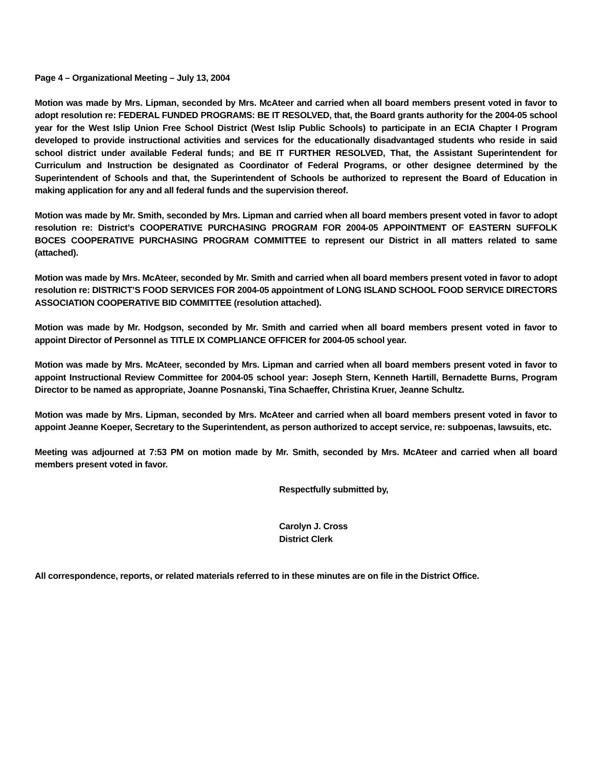Page 4 – Organizational Meeting – July 13, 2004
Motion was made by Mrs. Lipman, seconded by Mrs. McAteer and carried when all board members present voted in favor to adopt resolution re: FEDERAL FUNDED PROGRAMS: BE IT RESOLVED, that, the Board grants authority for the 2004-05 school year for the West Islip Union Free School District (West Islip Public Schools) to participate in an ECIA Chapter I Program developed to provide instructional activities and services for the educationally disadvantaged students who reside in said school district under available Federal funds; and BE IT FURTHER RESOLVED, That, the Assistant Superintendent for Curriculum and Instruction be designated as Coordinator of Federal Programs, or other designee determined by the Superintendent of Schools and that, the Superintendent of Schools be authorized to represent the Board of Education in making application for any and all federal funds and the supervision thereof.
Motion was made by Mr. Smith, seconded by Mrs. Lipman and carried when all board members present voted in favor to adopt resolution re: District’s COOPERATIVE PURCHASING PROGRAM FOR 2004-05 APPOINTMENT OF EASTERN SUFFOLK BOCES COOPERATIVE PURCHASING PROGRAM COMMITTEE to represent our District in all matters related to same (attached).
Motion was made by Mrs. McAteer, seconded by Mr. Smith and carried when all board members present voted in favor to adopt resolution re: DISTRICT’S FOOD SERVICES FOR 2004-05 appointment of LONG ISLAND SCHOOL FOOD SERVICE DIRECTORS ASSOCIATION COOPERATIVE BID COMMITTEE (resolution attached).
Motion was made by Mr. Hodgson, seconded by Mr. Smith and carried when all board members present voted in favor to appoint Director of Personnel as TITLE IX COMPLIANCE OFFICER for 2004-05 school year.
Motion was made by Mrs. McAteer, seconded by Mrs. Lipman and carried when all board members present voted in favor to appoint Instructional Review Committee for 2004-05 school year: Joseph Stern, Kenneth Hartill, Bernadette Burns, Program Director to be named as appropriate, Joanne Posnanski, Tina Schaeffer, Christina Kruer, Jeanne Schultz.
Motion was made by Mrs. Lipman, seconded by Mrs. McAteer and carried when all board members present voted in favor to appoint Jeanne Koeper, Secretary to the Superintendent, as person authorized to accept service, re: subpoenas, lawsuits, etc.
Meeting was adjourned at 7:53 PM on motion made by Mr. Smith, seconded by Mrs. McAteer and carried when all board members present voted in favor.
Respectfully submitted by,
Carolyn J. Cross
District Clerk
All correspondence, reports, or related materials referred to in these minutes are on file in the District Office.